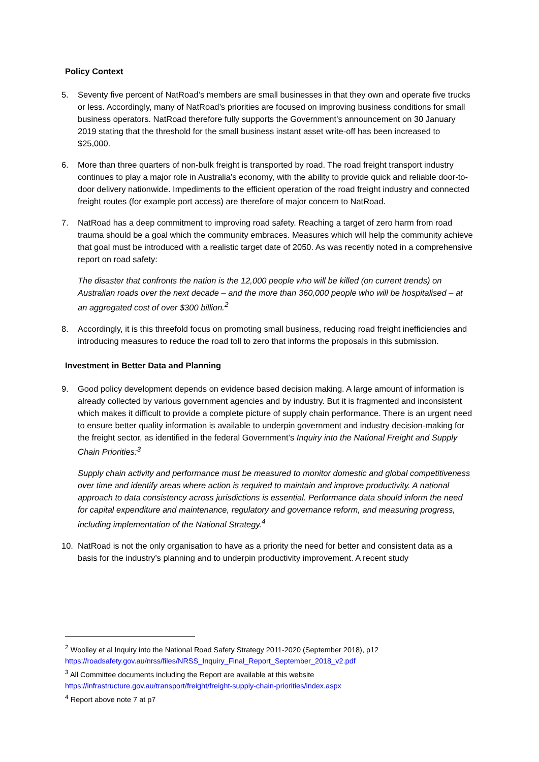Policy Context
5. Seventy five percent of NatRoad’s members are small businesses in that they own and operate five trucks or less. Accordingly, many of NatRoad’s priorities are focused on improving business conditions for small business operators. NatRoad therefore fully supports the Government’s announcement on 30 January 2019 stating that the threshold for the small business instant asset write-off has been increased to $25,000.
6. More than three quarters of non-bulk freight is transported by road. The road freight transport industry continues to play a major role in Australia’s economy, with the ability to provide quick and reliable door-to-door delivery nationwide. Impediments to the efficient operation of the road freight industry and connected freight routes (for example port access) are therefore of major concern to NatRoad.
7. NatRoad has a deep commitment to improving road safety. Reaching a target of zero harm from road trauma should be a goal which the community embraces. Measures which will help the community achieve that goal must be introduced with a realistic target date of 2050. As was recently noted in a comprehensive report on road safety:
The disaster that confronts the nation is the 12,000 people who will be killed (on current trends) on Australian roads over the next decade – and the more than 360,000 people who will be hospitalised – at an aggregated cost of over $300 billion.<sup>2</sup>
8. Accordingly, it is this threefold focus on promoting small business, reducing road freight inefficiencies and introducing measures to reduce the road toll to zero that informs the proposals in this submission.
Investment in Better Data and Planning
9. Good policy development depends on evidence based decision making. A large amount of information is already collected by various government agencies and by industry. But it is fragmented and inconsistent which makes it difficult to provide a complete picture of supply chain performance. There is an urgent need to ensure better quality information is available to underpin government and industry decision-making for the freight sector, as identified in the federal Government’s Inquiry into the National Freight and Supply Chain Priorities:<sup>3</sup>
Supply chain activity and performance must be measured to monitor domestic and global competitiveness over time and identify areas where action is required to maintain and improve productivity. A national approach to data consistency across jurisdictions is essential. Performance data should inform the need for capital expenditure and maintenance, regulatory and governance reform, and measuring progress, including implementation of the National Strategy.<sup>4</sup>
10. NatRoad is not the only organisation to have as a priority the need for better and consistent data as a basis for the industry’s planning and to underpin productivity improvement. A recent study
<sup>2</sup> Woolley et al Inquiry into the National Road Safety Strategy 2011-2020 (September 2018), p12 https://roadsafety.gov.au/nrss/files/NRSS_Inquiry_Final_Report_September_2018_v2.pdf
<sup>3</sup> All Committee documents including the Report are available at this website https://infrastructure.gov.au/transport/freight/freight-supply-chain-priorities/index.aspx
<sup>4</sup> Report above note 7 at p7